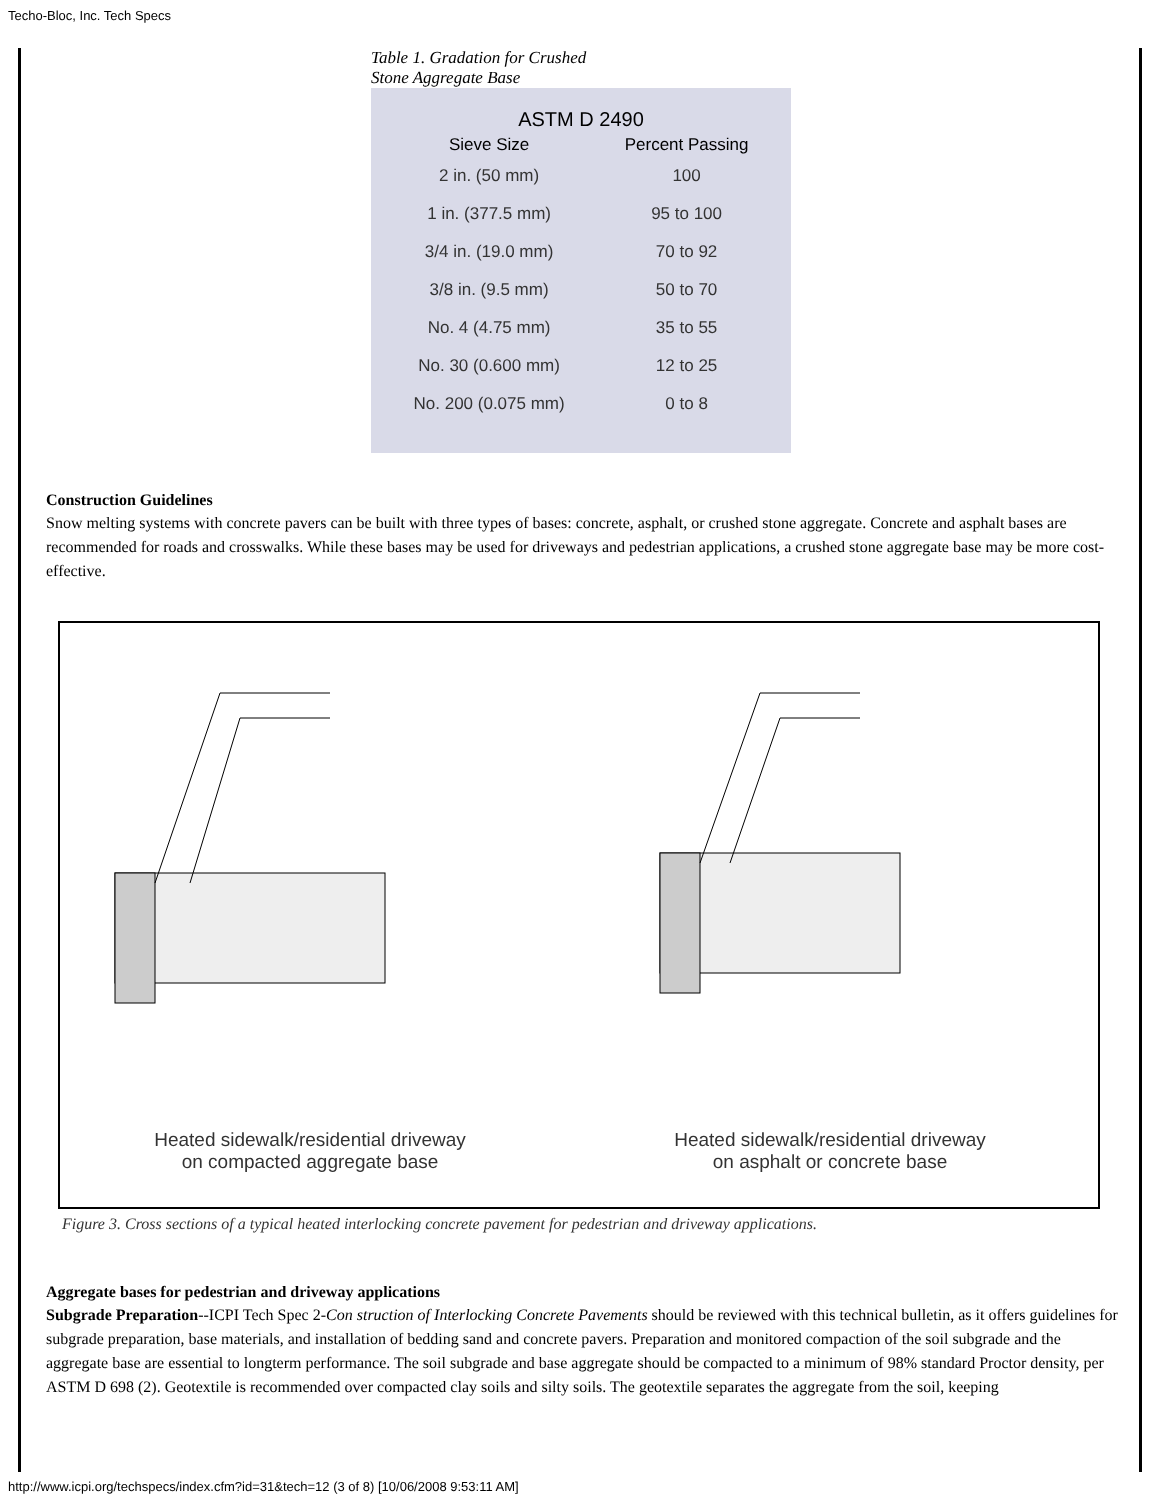Techo-Bloc, Inc. Tech Specs
Table 1. Gradation for Crushed
Stone Aggregate Base
| ASTM D 2490 | |
| --- | --- |
| Sieve Size | Percent Passing |
| 2 in. (50 mm) | 100 |
| 1 in. (377.5 mm) | 95 to 100 |
| 3/4 in. (19.0 mm) | 70 to 92 |
| 3/8 in. (9.5 mm) | 50 to 70 |
| No. 4 (4.75 mm) | 35 to 55 |
| No. 30 (0.600 mm) | 12 to 25 |
| No. 200 (0.075 mm) | 0 to 8 |
Construction Guidelines
Snow melting systems with concrete pavers can be built with three types of bases: concrete, asphalt, or crushed stone aggregate. Concrete and asphalt bases are recommended for roads and crosswalks. While these bases may be used for driveways and pedestrian applications, a crushed stone aggregate base may be more cost-effective.
Heated sidewalk/residential driveway
on compacted aggregate base
Heated sidewalk/residential driveway
on asphalt or concrete base
Figure 3. Cross sections of a typical heated interlocking concrete pavement for pedestrian and driveway applications.
Aggregate bases for pedestrian and driveway applications
Subgrade Preparation--ICPI Tech Spec 2-Con struction of Interlocking Concrete Pavements should be reviewed with this technical bulletin, as it offers guidelines for subgrade preparation, base materials, and installation of bedding sand and concrete pavers. Preparation and monitored compaction of the soil subgrade and the aggregate base are essential to longterm performance. The soil subgrade and base aggregate should be compacted to a minimum of 98% standard Proctor density, per ASTM D 698 (2). Geotextile is recommended over compacted clay soils and silty soils. The geotextile separates the aggregate from the soil, keeping
http://www.icpi.org/techspecs/index.cfm?id=31&tech=12 (3 of 8) [10/06/2008 9:53:11 AM]